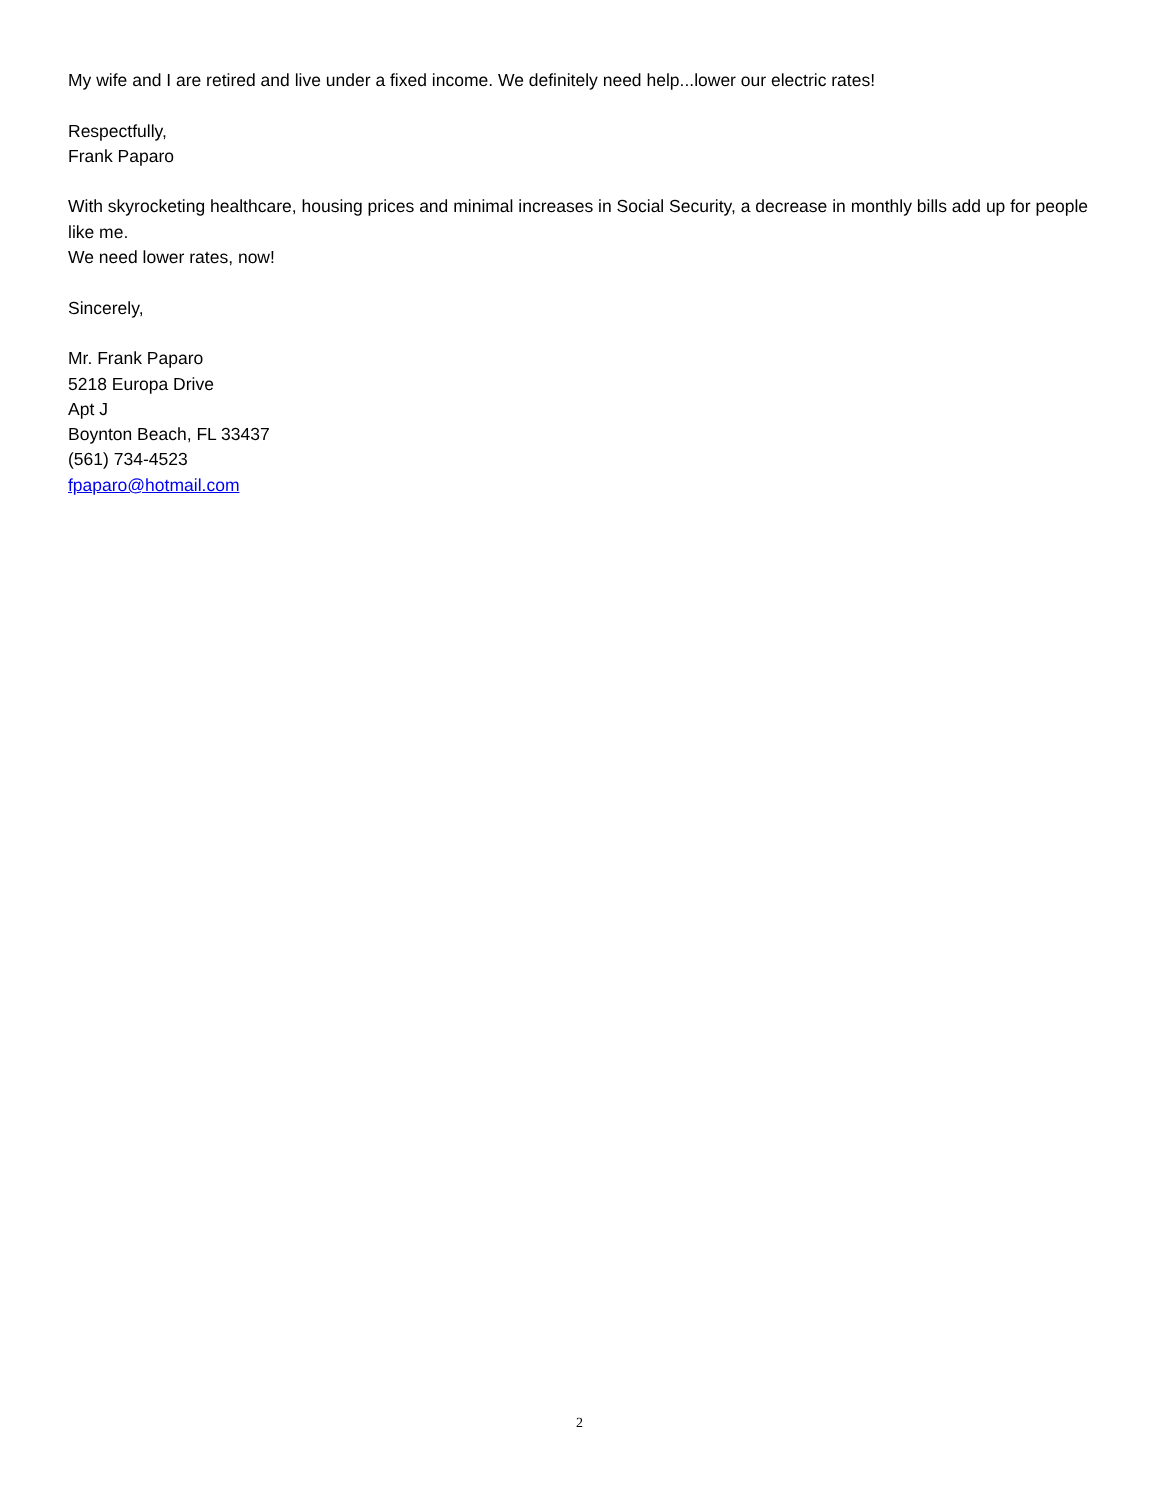My wife and I are retired and live under a fixed income. We definitely need help...lower our electric rates!
Respectfully,
Frank Paparo
With skyrocketing healthcare, housing prices and minimal increases in Social Security, a decrease in monthly bills add up for people like me.
We need lower rates, now!
Sincerely,
Mr. Frank Paparo
5218 Europa Drive
Apt J
Boynton Beach, FL 33437
(561) 734-4523
fpaparo@hotmail.com
2